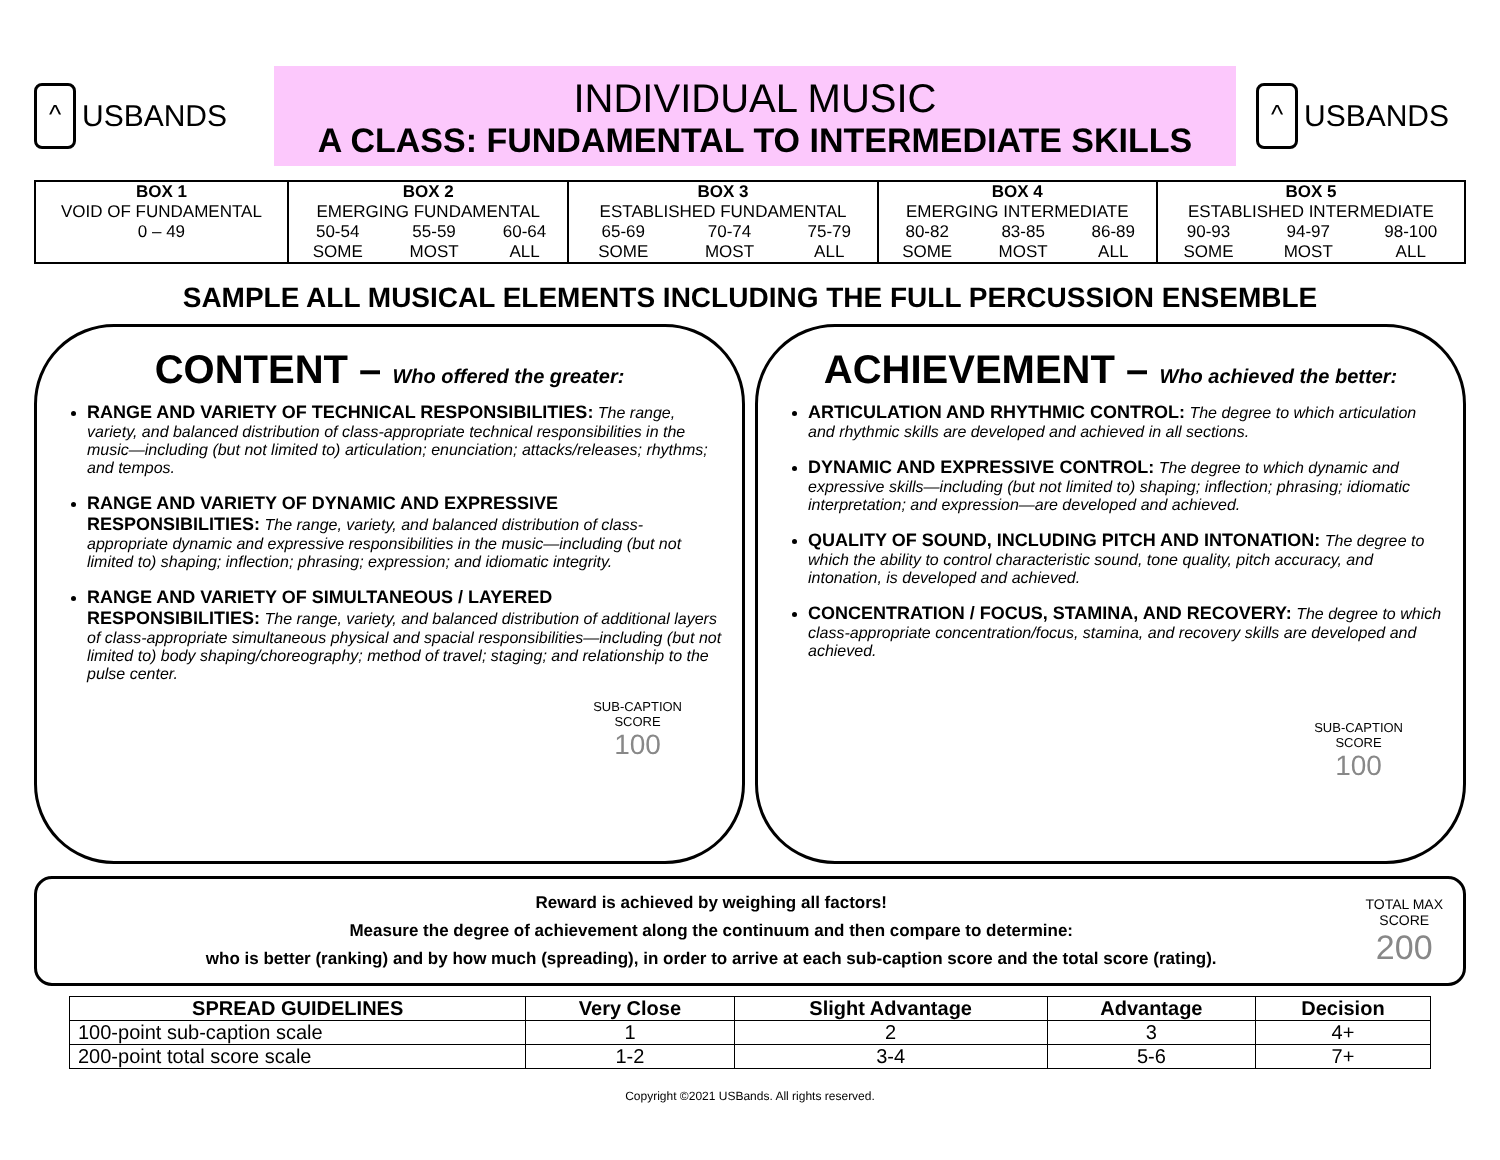^ USBANDS
INDIVIDUAL MUSIC
A CLASS: FUNDAMENTAL TO INTERMEDIATE SKILLS
^ USBANDS
| BOX 1 | BOX 2 | | | BOX 3 | | | BOX 4 | | | BOX 5 | | |
| VOID OF FUNDAMENTAL | EMERGING FUNDAMENTAL | | | ESTABLISHED FUNDAMENTAL | | | EMERGING INTERMEDIATE | | | ESTABLISHED INTERMEDIATE | | |
| 0 – 49 | 50-54 | 55-59 | 60-64 | 65-69 | 70-74 | 75-79 | 80-82 | 83-85 | 86-89 | 90-93 | 94-97 | 98-100 |
| | SOME | MOST | ALL | SOME | MOST | ALL | SOME | MOST | ALL | SOME | MOST | ALL |
SAMPLE ALL MUSICAL ELEMENTS INCLUDING THE FULL PERCUSSION ENSEMBLE
CONTENT – Who offered the greater:
RANGE AND VARIETY OF TECHNICAL RESPONSIBILITIES: The range, variety, and balanced distribution of class-appropriate technical responsibilities in the music—including (but not limited to) articulation; enunciation; attacks/releases; rhythms; and tempos.
RANGE AND VARIETY OF DYNAMIC AND EXPRESSIVE RESPONSIBILITIES: The range, variety, and balanced distribution of class-appropriate dynamic and expressive responsibilities in the music—including (but not limited to) shaping; inflection; phrasing; expression; and idiomatic integrity.
RANGE AND VARIETY OF SIMULTANEOUS / LAYERED RESPONSIBILITIES: The range, variety, and balanced distribution of additional layers of class-appropriate simultaneous physical and spacial responsibilities—including (but not limited to) body shaping/choreography; method of travel; staging; and relationship to the pulse center.
SUB-CAPTION
SCORE
100
ACHIEVEMENT – Who achieved the better:
ARTICULATION AND RHYTHMIC CONTROL: The degree to which articulation and rhythmic skills are developed and achieved in all sections.
DYNAMIC AND EXPRESSIVE CONTROL: The degree to which dynamic and expressive skills—including (but not limited to) shaping; inflection; phrasing; idiomatic interpretation; and expression—are developed and achieved.
QUALITY OF SOUND, INCLUDING PITCH AND INTONATION: The degree to which the ability to control characteristic sound, tone quality, pitch accuracy, and intonation, is developed and achieved.
CONCENTRATION / FOCUS, STAMINA, AND RECOVERY: The degree to which class-appropriate concentration/focus, stamina, and recovery skills are developed and achieved.
SUB-CAPTION
SCORE
100
Reward is achieved by weighing all factors!
Measure the degree of achievement along the continuum and then compare to determine:
who is better (ranking) and by how much (spreading), in order to arrive at each sub-caption score and the total score (rating).
TOTAL MAX
SCORE
200
| SPREAD GUIDELINES | Very Close | Slight Advantage | Advantage | Decision |
| --- | --- | --- | --- | --- |
| 100-point sub-caption scale | 1 | 2 | 3 | 4+ |
| 200-point total score scale | 1-2 | 3-4 | 5-6 | 7+ |
Copyright ©2021 USBands. All rights reserved.